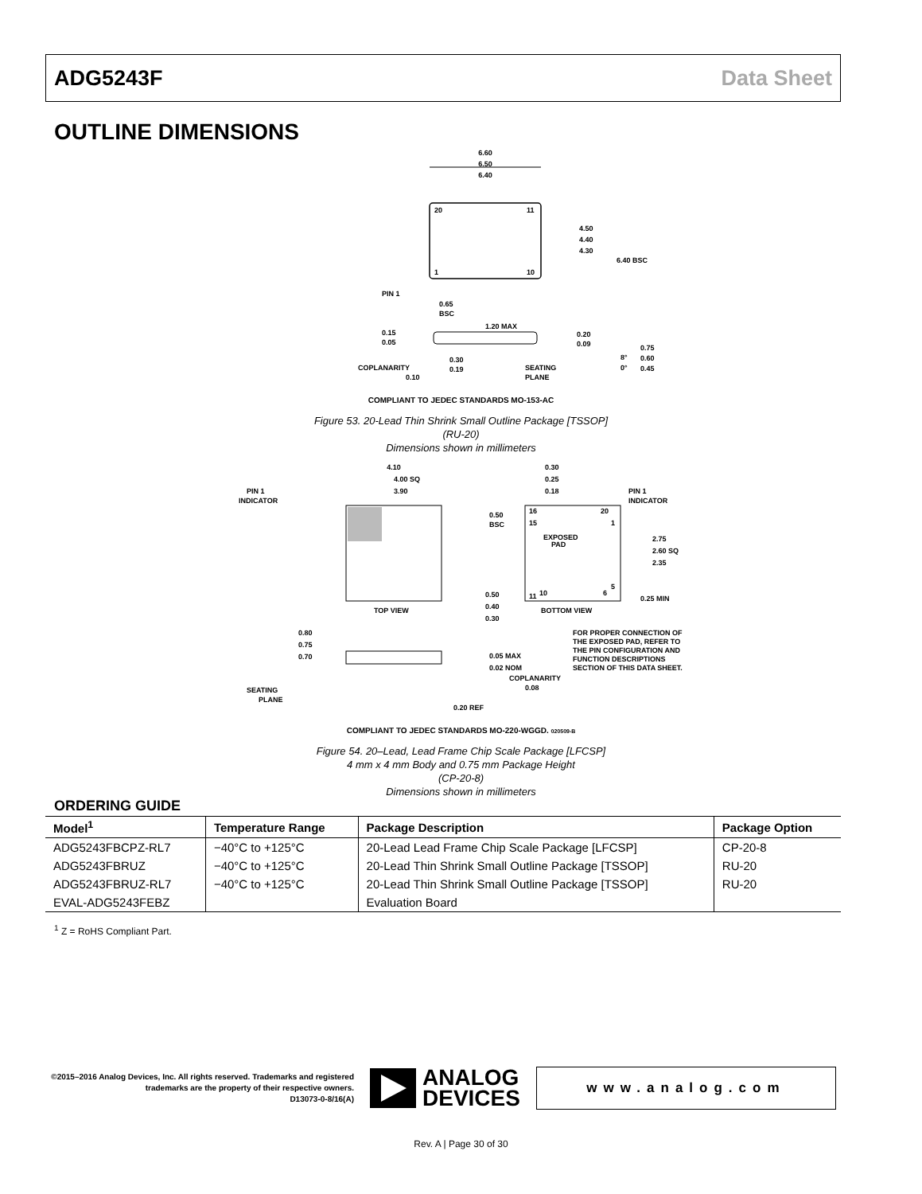ADG5243F Data Sheet
OUTLINE DIMENSIONS
6.60
6.50
6.40
20
11
1
10
4.50
4.40
4.30
6.40 BSC
PIN 1
0.65
BSC
0.15
0.05
1.20 MAX
0.30
0.19
COPLANARITY
0.10
SEATING
PLANE
0.20
0.09
8°
0°
0.75
0.60
0.45
COMPLIANT TO JEDEC STANDARDS MO-153-AC
Figure 53. 20-Lead Thin Shrink Small Outline Package [TSSOP]
(RU-20)
Dimensions shown in millimeters
4.10
4.00 SQ
3.90
PIN 1
INDICATOR
TOP VIEW
EXPOSED
PAD
16
20
15
1
11
5
10
6
0.30
0.25
0.18
PIN 1
INDICATOR
0.50
BSC
2.75
2.60 SQ
2.35
0.25 MIN
0.50
0.40
0.30
BOTTOM VIEW
FOR PROPER CONNECTION OF
THE EXPOSED PAD, REFER TO
THE PIN CONFIGURATION AND
FUNCTION DESCRIPTIONS
SECTION OF THIS DATA SHEET.
0.80
0.75
0.70
0.05 MAX
0.02 NOM
COPLANARITY
0.08
SEATING
PLANE
0.20 REF
COMPLIANT TO JEDEC STANDARDS MO-220-WGGD. 020509-B
Figure 54. 20–Lead, Lead Frame Chip Scale Package [LFCSP]
4 mm x 4 mm Body and 0.75 mm Package Height
(CP-20-8)
Dimensions shown in millimeters
ORDERING GUIDE
| Model<sup>1</sup> | Temperature Range | Package Description | Package Option |
| --- | --- | --- | --- |
| ADG5243FBCPZ-RL7 | −40°C to +125°C | 20-Lead Lead Frame Chip Scale Package [LFCSP] | CP-20-8 |
| ADG5243FBRUZ | −40°C to +125°C | 20-Lead Thin Shrink Small Outline Package [TSSOP] | RU-20 |
| ADG5243FBRUZ-RL7 | −40°C to +125°C | 20-Lead Thin Shrink Small Outline Package [TSSOP] | RU-20 |
| EVAL-ADG5243FEBZ | | Evaluation Board | |
<sup>1</sup> Z = RoHS Compliant Part.
©2015–2016 Analog Devices, Inc. All rights reserved. Trademarks and registered trademarks are the property of their respective owners.
D13073-0-8/16(A)
ANALOG
DEVICES
www.analog.com
Rev. A | Page 30 of 30